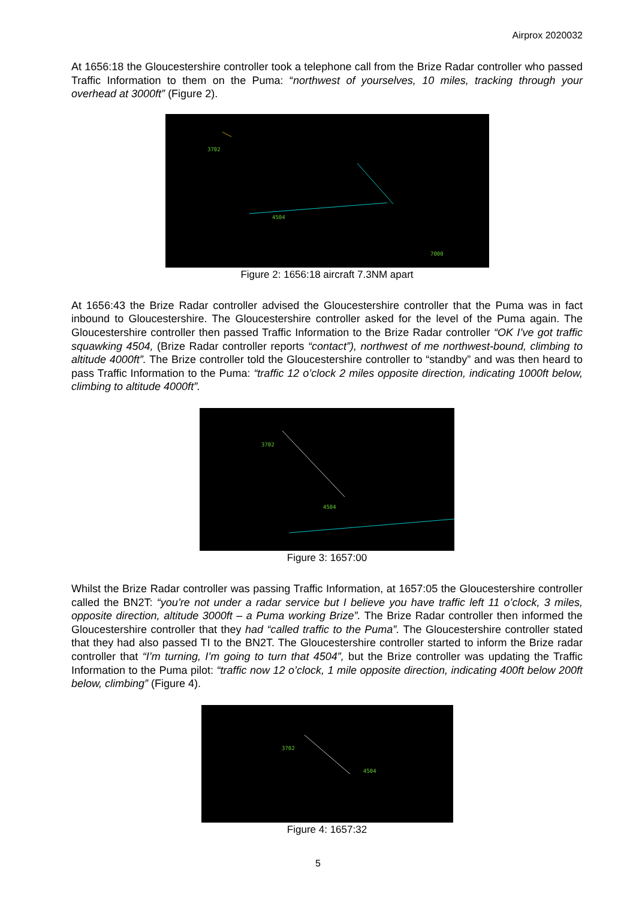Airprox 2020032
At 1656:18 the Gloucestershire controller took a telephone call from the Brize Radar controller who passed Traffic Information to them on the Puma: “northwest of yourselves, 10 miles, tracking through your overhead at 3000ft” (Figure 2).
3702
4504
7000
Figure 2: 1656:18 aircraft 7.3NM apart
At 1656:43 the Brize Radar controller advised the Gloucestershire controller that the Puma was in fact inbound to Gloucestershire. The Gloucestershire controller asked for the level of the Puma again. The Gloucestershire controller then passed Traffic Information to the Brize Radar controller “OK I’ve got traffic squawking 4504, (Brize Radar controller reports “contact”), northwest of me northwest-bound, climbing to altitude 4000ft”. The Brize controller told the Gloucestershire controller to “standby” and was then heard to pass Traffic Information to the Puma: “traffic 12 o’clock 2 miles opposite direction, indicating 1000ft below, climbing to altitude 4000ft”.
3702
4504
Figure 3: 1657:00
Whilst the Brize Radar controller was passing Traffic Information, at 1657:05 the Gloucestershire controller called the BN2T: “you’re not under a radar service but I believe you have traffic left 11 o’clock, 3 miles, opposite direction, altitude 3000ft – a Puma working Brize”. The Brize Radar controller then informed the Gloucestershire controller that they had “called traffic to the Puma”. The Gloucestershire controller stated that they had also passed TI to the BN2T. The Gloucestershire controller started to inform the Brize radar controller that “I’m turning, I’m going to turn that 4504”, but the Brize controller was updating the Traffic Information to the Puma pilot: “traffic now 12 o’clock, 1 mile opposite direction, indicating 400ft below 200ft below, climbing” (Figure 4).
3702
4504
Figure 4: 1657:32
5